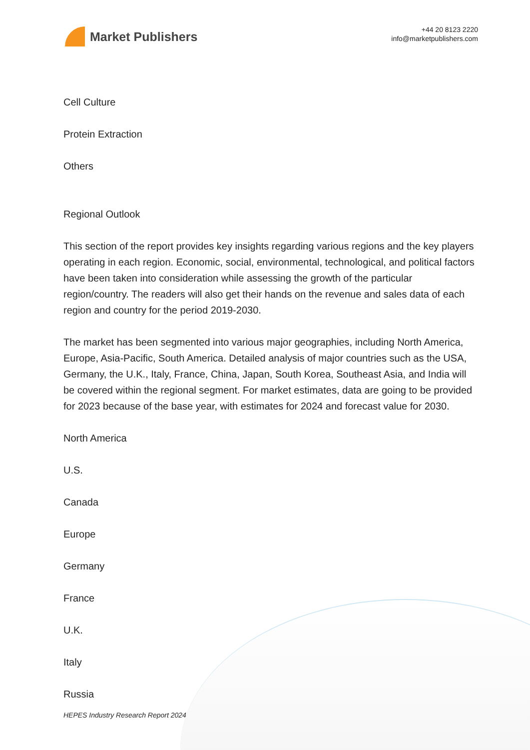Market Publishers
+44 20 8123 2220
info@marketpublishers.com
Cell Culture
Protein Extraction
Others
Regional Outlook
This section of the report provides key insights regarding various regions and the key players operating in each region. Economic, social, environmental, technological, and political factors have been taken into consideration while assessing the growth of the particular region/country. The readers will also get their hands on the revenue and sales data of each region and country for the period 2019-2030.
The market has been segmented into various major geographies, including North America, Europe, Asia-Pacific, South America. Detailed analysis of major countries such as the USA, Germany, the U.K., Italy, France, China, Japan, South Korea, Southeast Asia, and India will be covered within the regional segment. For market estimates, data are going to be provided for 2023 because of the base year, with estimates for 2024 and forecast value for 2030.
North America
U.S.
Canada
Europe
Germany
France
U.K.
Italy
Russia
HEPES Industry Research Report 2024